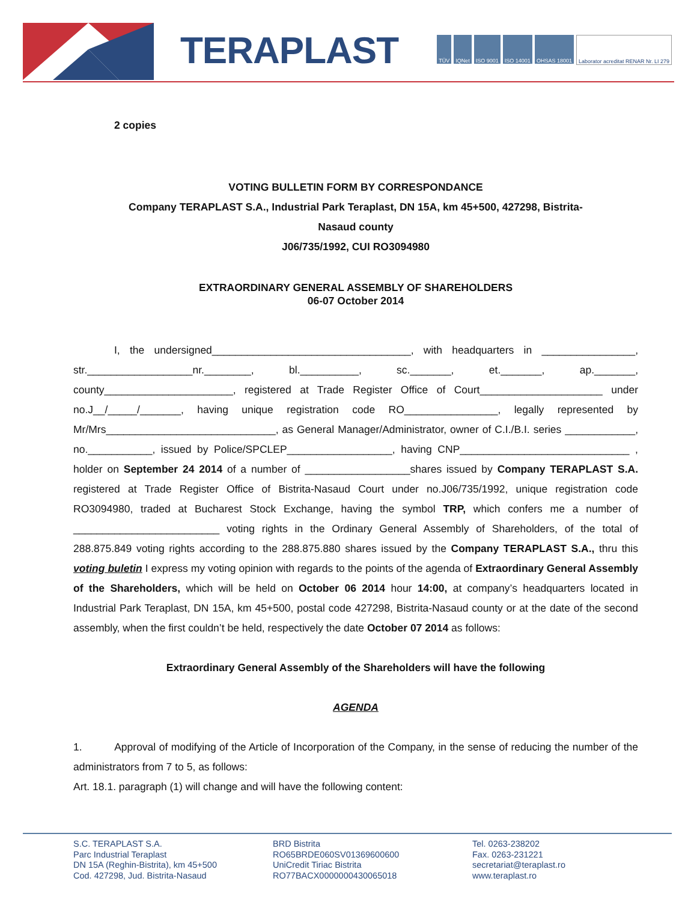TERAPLAST
TÜV IQNet ISO 9001 ISO 14001 OHSAS 18001 Laborator acreditat RENAR Nr. LI 279
2 copies
VOTING BULLETIN FORM BY CORRESPONDANCE
Company TERAPLAST S.A., Industrial Park Teraplast, DN 15A, km 45+500, 427298, Bistrita-
Nasaud county
J06/735/1992, CUI RO3094980
EXTRAORDINARY GENERAL ASSEMBLY OF SHAREHOLDERS
06-07 October 2014
I, the undersigned__________________________________, with headquarters in ________________, str.__________________nr.________, bl.__________, sc._______, et._______, ap._______, county______________________, registered at Trade Register Office of Court_____________________ under no.J__/_____/_______, having unique registration code RO________________, legally represented by Mr/Mrs_____________________________, as General Manager/Administrator, owner of C.I./B.I. series ____________, no.___________, issued by Police/SPCLEP__________________, having CNP_____________________________ , holder on September 24 2014 of a number of __________________shares issued by Company TERAPLAST S.A. registered at Trade Register Office of Bistrita-Nasaud Court under no.J06/735/1992, unique registration code RO3094980, traded at Bucharest Stock Exchange, having the symbol TRP, which confers me a number of _________________________ voting rights in the Ordinary General Assembly of Shareholders, of the total of 288.875.849 voting rights according to the 288.875.880 shares issued by the Company TERAPLAST S.A., thru this voting buletin I express my voting opinion with regards to the points of the agenda of Extraordinary General Assembly of the Shareholders, which will be held on October 06 2014 hour 14:00, at company’s headquarters located in Industrial Park Teraplast, DN 15A, km 45+500, postal code 427298, Bistrita-Nasaud county or at the date of the second assembly, when the first couldn’t be held, respectively the date October 07 2014 as follows:
Extraordinary General Assembly of the Shareholders will have the following
AGENDA
1. Approval of modifying of the Article of Incorporation of the Company, in the sense of reducing the number of the administrators from 7 to 5, as follows:
Art. 18.1. paragraph (1) will change and will have the following content:
S.C. TERAPLAST S.A.
Parc Industrial Teraplast
DN 15A (Reghin-Bistrita), km 45+500
Cod. 427298, Jud. Bistrita-Nasaud
BRD Bistrita
RO65BRDE060SV01369600600
UniCredit Tiriac Bistrita
RO77BACX0000000430065018
Tel. 0263-238202
Fax. 0263-231221
secretariat@teraplast.ro
www.teraplast.ro